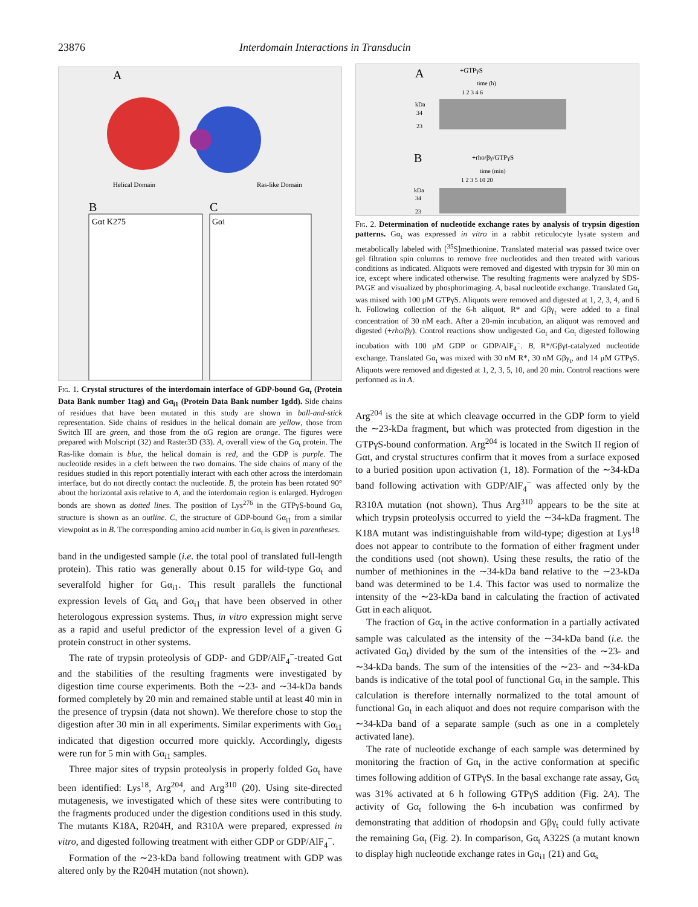23876 Interdomain Interactions in Transducin
A
B
C
Helical Domain
Ras-like Domain
Gαt K275
Gαi
Fig. 1. Crystal structures of the interdomain interface of GDP-bound Gα<sub>t</sub> (Protein Data Bank number 1tag) and Gα<sub>i1</sub> (Protein Data Bank number 1gdd). Side chains of residues that have been mutated in this study are shown in ball-and-stick representation. Side chains of residues in the helical domain are yellow, those from Switch III are green, and those from the αG region are orange. The figures were prepared with Molscript (32) and Raster3D (33). A, overall view of the Gα<sub>t</sub> protein. The Ras-like domain is blue, the helical domain is red, and the GDP is purple. The nucleotide resides in a cleft between the two domains. The side chains of many of the residues studied in this report potentially interact with each other across the interdomain interface, but do not directly contact the nucleotide. B, the protein has been rotated 90° about the horizontal axis relative to A, and the interdomain region is enlarged. Hydrogen bonds are shown as dotted lines. The position of Lys<sup>276</sup> in the GTPγS-bound Gα<sub>t</sub> structure is shown as an outline. C, the structure of GDP-bound Gα<sub>i1</sub> from a similar viewpoint as in B. The corresponding amino acid number in Gα<sub>t</sub> is given in parentheses.
band in the undigested sample (i.e. the total pool of translated full-length protein). This ratio was generally about 0.15 for wild-type Gα<sub>t</sub> and severalfold higher for Gα<sub>i1</sub>. This result parallels the functional expression levels of Gα<sub>t</sub> and Gα<sub>i1</sub> that have been observed in other heterologous expression systems. Thus, in vitro expression might serve as a rapid and useful predictor of the expression level of a given G protein construct in other systems.
The rate of trypsin proteolysis of GDP- and GDP/AlF<sub>4</sub><sup>−</sup>-treated Gαt and the stabilities of the resulting fragments were investigated by digestion time course experiments. Both the ∼23- and ∼34-kDa bands formed completely by 20 min and remained stable until at least 40 min in the presence of trypsin (data not shown). We therefore chose to stop the digestion after 30 min in all experiments. Similar experiments with Gα<sub>i1</sub> indicated that digestion occurred more quickly. Accordingly, digests were run for 5 min with Gα<sub>i1</sub> samples.
Three major sites of trypsin proteolysis in properly folded Gα<sub>t</sub> have been identified: Lys<sup>18</sup>, Arg<sup>204</sup>, and Arg<sup>310</sup> (20). Using site-directed mutagenesis, we investigated which of these sites were contributing to the fragments produced under the digestion conditions used in this study. The mutants K18A, R204H, and R310A were prepared, expressed in vitro, and digested following treatment with either GDP or GDP/AlF<sub>4</sub><sup>−</sup>.
Formation of the ∼23-kDa band following treatment with GDP was altered only by the R204H mutation (not shown).
A
+GTPγS
time (h)
1 2 3 4 6
kDa
34
23
B
+rho/βγ/GTPγS
time (min)
1 2 3 5 10 20
kDa
34
23
Fig. 2. Determination of nucleotide exchange rates by analysis of trypsin digestion patterns. Gα<sub>t</sub> was expressed in vitro in a rabbit reticulocyte lysate system and metabolically labeled with [<sup>35</sup>S]methionine. Translated material was passed twice over gel filtration spin columns to remove free nucleotides and then treated with various conditions as indicated. Aliquots were removed and digested with trypsin for 30 min on ice, except where indicated otherwise. The resulting fragments were analyzed by SDS-PAGE and visualized by phosphorimaging. A, basal nucleotide exchange. Translated Gα<sub>t</sub> was mixed with 100 μM GTPγS. Aliquots were removed and digested at 1, 2, 3, 4, and 6 h. Following collection of the 6-h aliquot, R* and Gβγ<sub>t</sub> were added to a final concentration of 30 nM each. After a 20-min incubation, an aliquot was removed and digested (+rho/βγ). Control reactions show undigested Gα<sub>t</sub> and Gα<sub>t</sub> digested following incubation with 100 μM GDP or GDP/AlF<sub>4</sub><sup>−</sup>. B, R*/Gβγt-catalyzed nucleotide exchange. Translated Gα<sub>t</sub> was mixed with 30 nM R*, 30 nM Gβγ<sub>t</sub>, and 14 μM GTPγS. Aliquots were removed and digested at 1, 2, 3, 5, 10, and 20 min. Control reactions were performed as in A.
Arg<sup>204</sup> is the site at which cleavage occurred in the GDP form to yield the ∼23-kDa fragment, but which was protected from digestion in the GTPγS-bound conformation. Arg<sup>204</sup> is located in the Switch II region of Gαt, and crystal structures confirm that it moves from a surface exposed to a buried position upon activation (1, 18). Formation of the ∼34-kDa band following activation with GDP/AlF<sub>4</sub><sup>−</sup> was affected only by the R310A mutation (not shown). Thus Arg<sup>310</sup> appears to be the site at which trypsin proteolysis occurred to yield the ∼34-kDa fragment. The K18A mutant was indistinguishable from wild-type; digestion at Lys<sup>18</sup> does not appear to contribute to the formation of either fragment under the conditions used (not shown). Using these results, the ratio of the number of methionines in the ∼34-kDa band relative to the ∼23-kDa band was determined to be 1.4. This factor was used to normalize the intensity of the ∼23-kDa band in calculating the fraction of activated Gαt in each aliquot.
The fraction of Gα<sub>t</sub> in the active conformation in a partially activated sample was calculated as the intensity of the ∼34-kDa band (i.e. the activated Gα<sub>t</sub>) divided by the sum of the intensities of the ∼23- and ∼34-kDa bands. The sum of the intensities of the ∼23- and ∼34-kDa bands is indicative of the total pool of functional Gα<sub>t</sub> in the sample. This calculation is therefore internally normalized to the total amount of functional Gα<sub>t</sub> in each aliquot and does not require comparison with the ∼34-kDa band of a separate sample (such as one in a completely activated lane).
The rate of nucleotide exchange of each sample was determined by monitoring the fraction of Gα<sub>t</sub> in the active conformation at specific times following addition of GTPγS. In the basal exchange rate assay, Gα<sub>t</sub> was 31% activated at 6 h following GTPγS addition (Fig. 2A). The activity of Gα<sub>t</sub> following the 6-h incubation was confirmed by demonstrating that addition of rhodopsin and Gβγ<sub>t</sub> could fully activate the remaining Gα<sub>t</sub> (Fig. 2). In comparison, Gα<sub>t</sub> A322S (a mutant known to display high nucleotide exchange rates in Gα<sub>i1</sub> (21) and Gα<sub>s</sub>